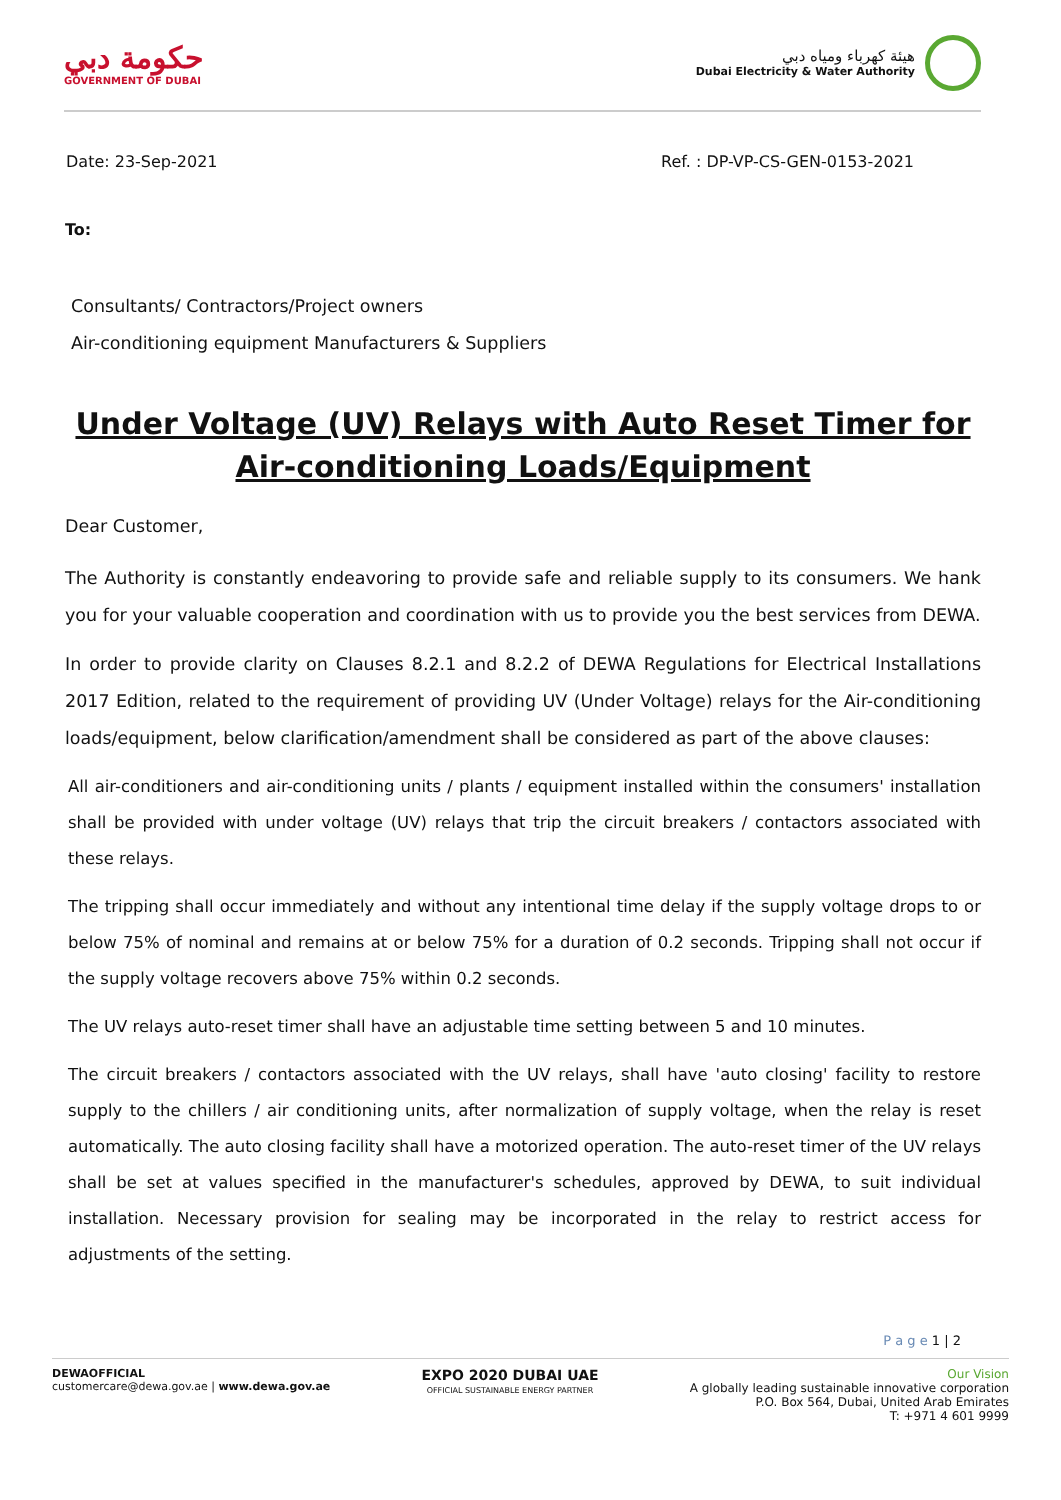حكومة دبي
GOVERNMENT OF DUBAI
هيئة كهرباء ومياه دبي
Dubai Electricity & Water Authority
Date: 23-Sep-2021 Ref. : DP-VP-CS-GEN-0153-2021
To:
Consultants/ Contractors/Project owners
Air-conditioning equipment Manufacturers & Suppliers
Under Voltage (UV) Relays with Auto Reset Timer for Air-conditioning Loads/Equipment
Dear Customer,
The Authority is constantly endeavoring to provide safe and reliable supply to its consumers. We hank you for your valuable cooperation and coordination with us to provide you the best services from DEWA.
In order to provide clarity on Clauses 8.2.1 and 8.2.2 of DEWA Regulations for Electrical Installations 2017 Edition, related to the requirement of providing UV (Under Voltage) relays for the Air-conditioning loads/equipment, below clarification/amendment shall be considered as part of the above clauses:
All air-conditioners and air-conditioning units / plants / equipment installed within the consumers' installation shall be provided with under voltage (UV) relays that trip the circuit breakers / contactors associated with these relays.
The tripping shall occur immediately and without any intentional time delay if the supply voltage drops to or below 75% of nominal and remains at or below 75% for a duration of 0.2 seconds. Tripping shall not occur if the supply voltage recovers above 75% within 0.2 seconds.
The UV relays auto-reset timer shall have an adjustable time setting between 5 and 10 minutes.
The circuit breakers / contactors associated with the UV relays, shall have 'auto closing' facility to restore supply to the chillers / air conditioning units, after normalization of supply voltage, when the relay is reset automatically. The auto closing facility shall have a motorized operation. The auto-reset timer of the UV relays shall be set at values specified in the manufacturer's schedules, approved by DEWA, to suit individual installation. Necessary provision for sealing may be incorporated in the relay to restrict access for adjustments of the setting.
P a g e 1 | 2
DEWAOFFICIAL
customercare@dewa.gov.ae | www.dewa.gov.ae
EXPO 2020 DUBAI UAE
OFFICIAL SUSTAINABLE ENERGY PARTNER
Our Vision
A globally leading sustainable innovative corporation
P.O. Box 564, Dubai, United Arab Emirates
T: +971 4 601 9999